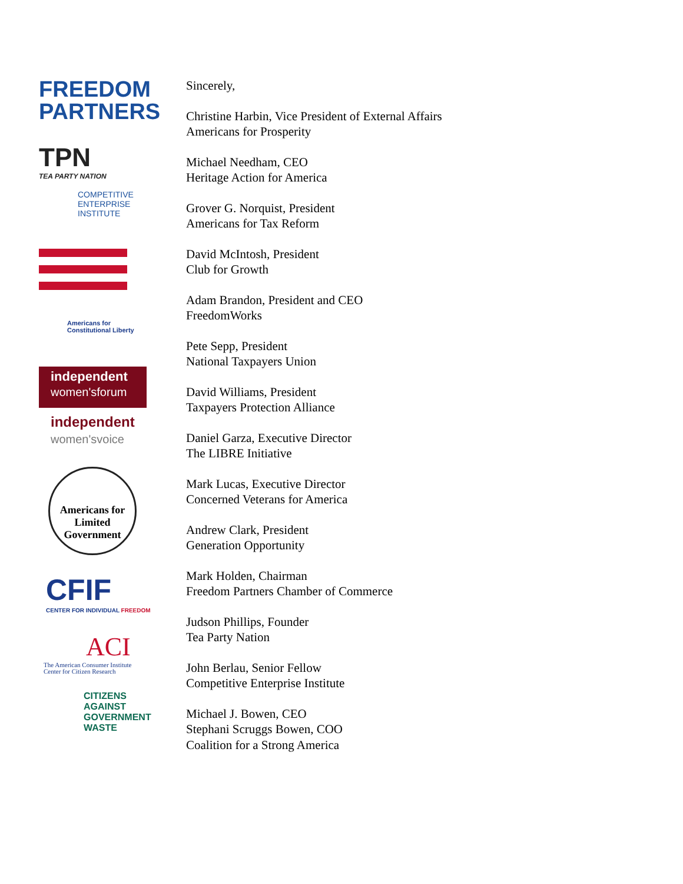FREEDOM
PARTNERS
TPN
TEA PARTY NATION
COMPETITIVE
ENTERPRISE
INSTITUTE
Americans for
Constitutional Liberty
independent
women'sforum
independent
women'svoice
Americans for Limited Government
CFIF
CENTER FOR INDIVIDUAL FREEDOM
ACI
The American Consumer Institute
Center for Citizen Research
CITIZENS
AGAINST
GOVERNMENT
WASTE
Sincerely,
Christine Harbin, Vice President of External Affairs
Americans for Prosperity
Michael Needham, CEO
Heritage Action for America
Grover G. Norquist, President
Americans for Tax Reform
David McIntosh, President
Club for Growth
Adam Brandon, President and CEO
FreedomWorks
Pete Sepp, President
National Taxpayers Union
David Williams, President
Taxpayers Protection Alliance
Daniel Garza, Executive Director
The LIBRE Initiative
Mark Lucas, Executive Director
Concerned Veterans for America
Andrew Clark, President
Generation Opportunity
Mark Holden, Chairman
Freedom Partners Chamber of Commerce
Judson Phillips, Founder
Tea Party Nation
John Berlau, Senior Fellow
Competitive Enterprise Institute
Michael J. Bowen, CEO
Stephani Scruggs Bowen, COO
Coalition for a Strong America